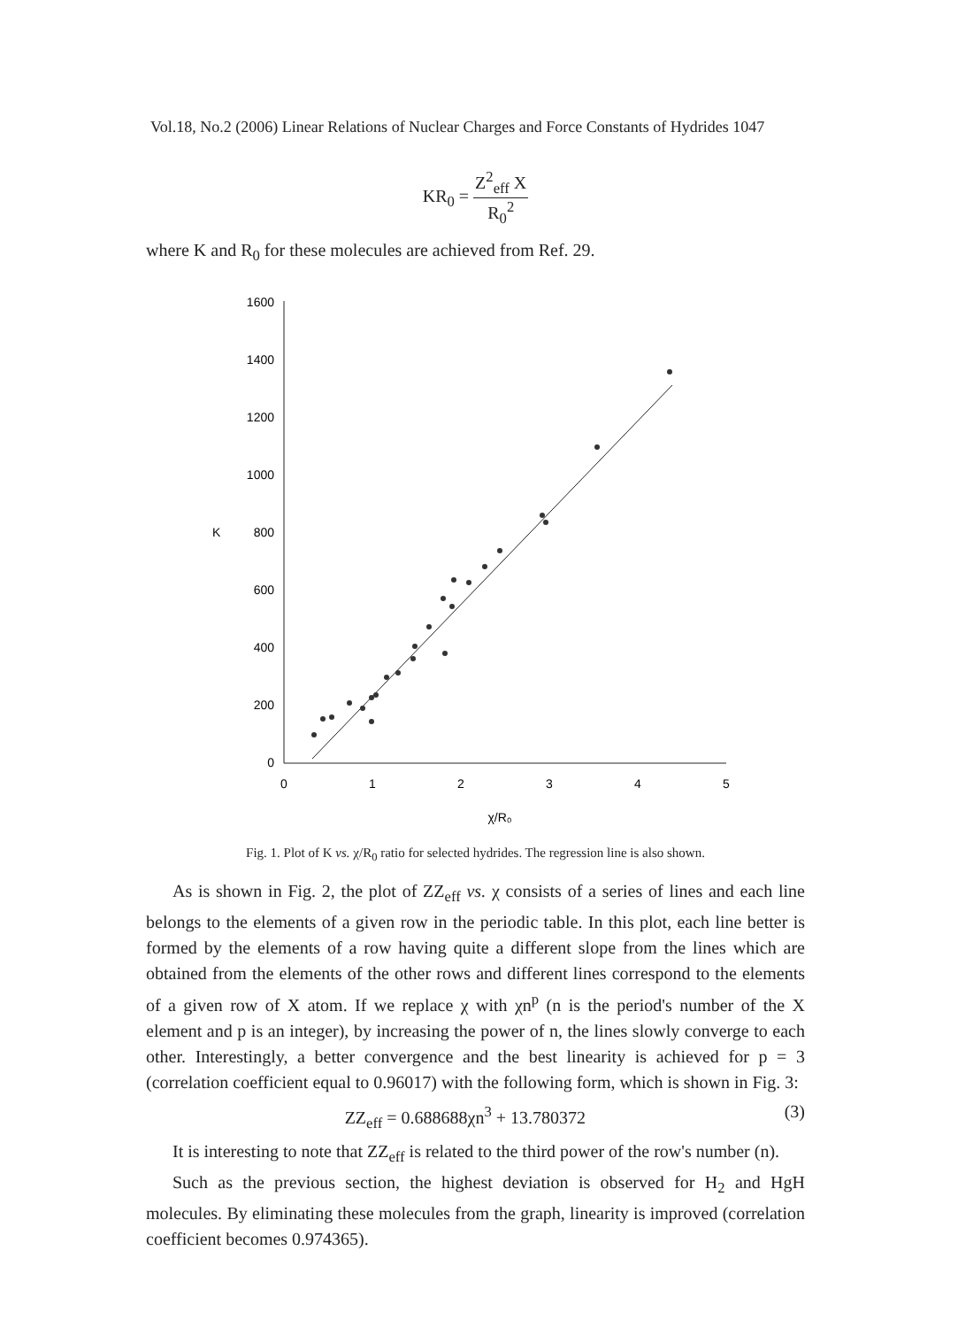Vol.18, No.2 (2006) Linear Relations of Nuclear Charges and Force Constants of Hydrides 1047
KR<sub>0</sub> = Z<sup>2</sup><sub>eff</sub> X R<sub>0</sub><sup>2</sup>
where K and R<sub>0</sub> for these molecules are achieved from Ref. 29.
1600
1400
1200
1000
800
600
400
200
0
K
0
1
2
3
4
5
χ/R₀
Fig. 1. Plot of K vs. χ/R<sub>0</sub> ratio for selected hydrides. The regression line is also shown.
As is shown in Fig. 2, the plot of ZZ<sub>eff</sub> vs. χ consists of a series of lines and each line belongs to the elements of a given row in the periodic table. In this plot, each line better is formed by the elements of a row having quite a different slope from the lines which are obtained from the elements of the other rows and different lines correspond to the elements of a given row of X atom. If we replace χ with χn<sup>p</sup> (n is the period's number of the X element and p is an integer), by increasing the power of n, the lines slowly converge to each other. Interestingly, a better convergence and the best linearity is achieved for p = 3 (correlation coefficient equal to 0.96017) with the following form, which is shown in Fig. 3:
ZZ<sub>eff</sub> = 0.688688χn<sup>3</sup> + 13.780372 (3)
It is interesting to note that ZZ<sub>eff</sub> is related to the third power of the row's number (n).
Such as the previous section, the highest deviation is observed for H<sub>2</sub> and HgH molecules. By eliminating these molecules from the graph, linearity is improved (correlation coefficient becomes 0.974365).